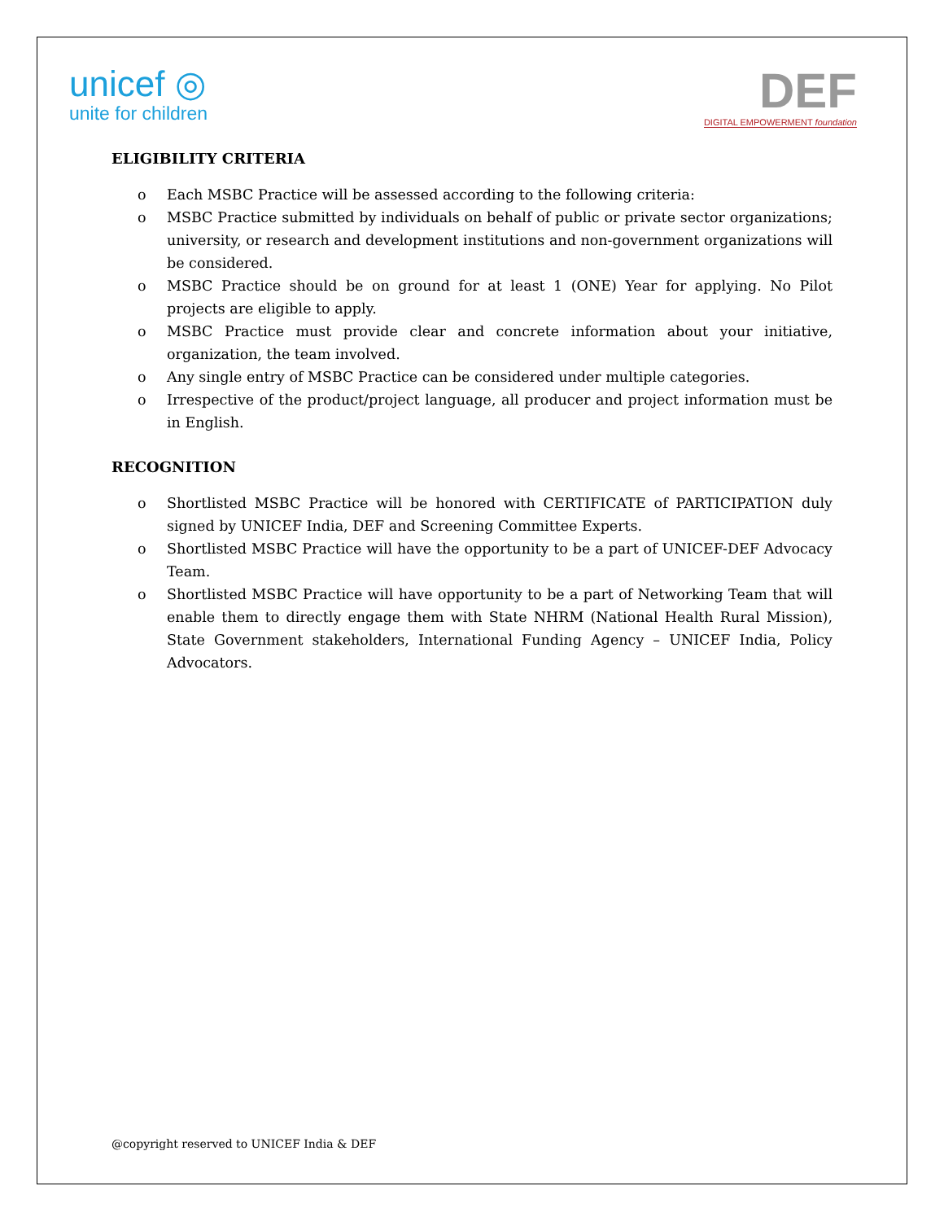unicef ◎
unite for children
DEF
DIGITAL EMPOWERMENT foundation
ELIGIBILITY CRITERIA
o Each MSBC Practice will be assessed according to the following criteria:
o MSBC Practice submitted by individuals on behalf of public or private sector organizations; university, or research and development institutions and non-government organizations will be considered.
o MSBC Practice should be on ground for at least 1 (ONE) Year for applying. No Pilot projects are eligible to apply.
o MSBC Practice must provide clear and concrete information about your initiative, organization, the team involved.
o Any single entry of MSBC Practice can be considered under multiple categories.
o Irrespective of the product/project language, all producer and project information must be in English.
RECOGNITION
o Shortlisted MSBC Practice will be honored with CERTIFICATE of PARTICIPATION duly signed by UNICEF India, DEF and Screening Committee Experts.
o Shortlisted MSBC Practice will have the opportunity to be a part of UNICEF-DEF Advocacy Team.
o Shortlisted MSBC Practice will have opportunity to be a part of Networking Team that will enable them to directly engage them with State NHRM (National Health Rural Mission), State Government stakeholders, International Funding Agency – UNICEF India, Policy Advocators.
@copyright reserved to UNICEF India & DEF